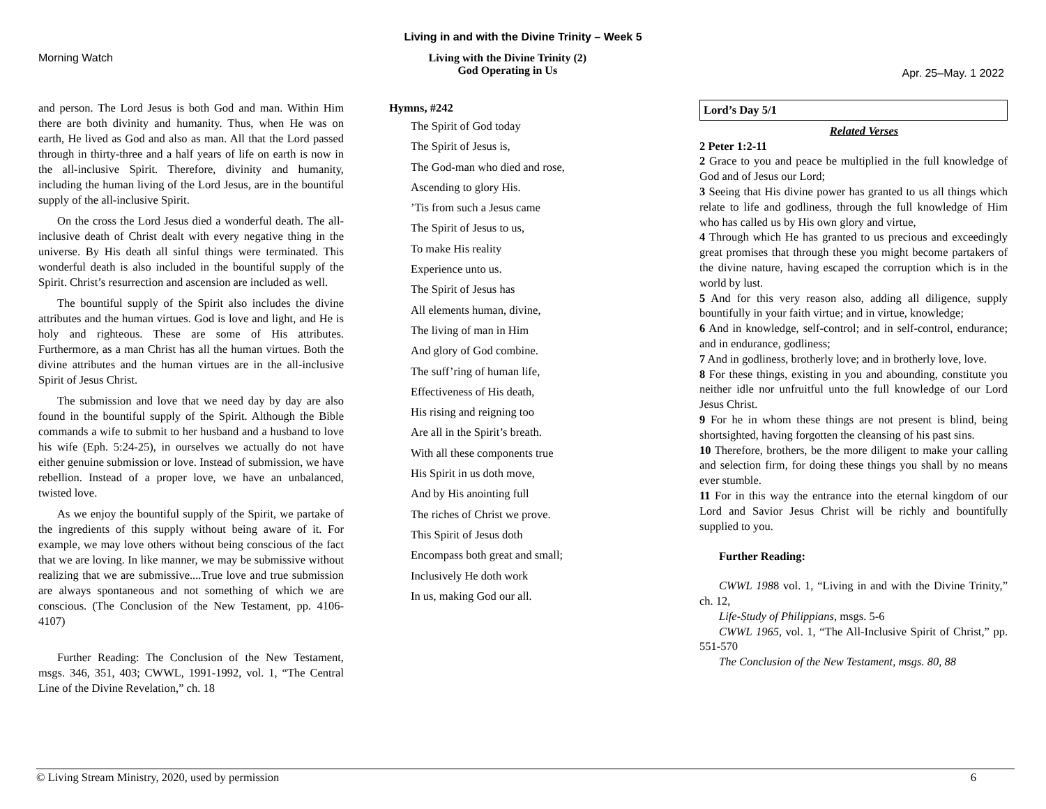Living in and with the Divine Trinity – Week 5
Morning Watch Living with the Divine Trinity (2)
God Operating in Us
Apr. 25–May. 1 2022
and person. The Lord Jesus is both God and man. Within Him there are both divinity and humanity. Thus, when He was on earth, He lived as God and also as man. All that the Lord passed through in thirty-three and a half years of life on earth is now in the all-inclusive Spirit. Therefore, divinity and humanity, including the human living of the Lord Jesus, are in the bountiful supply of the all-inclusive Spirit.
On the cross the Lord Jesus died a wonderful death. The all-inclusive death of Christ dealt with every negative thing in the universe. By His death all sinful things were terminated. This wonderful death is also included in the bountiful supply of the Spirit. Christ’s resurrection and ascension are included as well.
The bountiful supply of the Spirit also includes the divine attributes and the human virtues. God is love and light, and He is holy and righteous. These are some of His attributes. Furthermore, as a man Christ has all the human virtues. Both the divine attributes and the human virtues are in the all-inclusive Spirit of Jesus Christ.
The submission and love that we need day by day are also found in the bountiful supply of the Spirit. Although the Bible commands a wife to submit to her husband and a husband to love his wife (Eph. 5:24-25), in ourselves we actually do not have either genuine submission or love. Instead of submission, we have rebellion. Instead of a proper love, we have an unbalanced, twisted love.
As we enjoy the bountiful supply of the Spirit, we partake of the ingredients of this supply without being aware of it. For example, we may love others without being conscious of the fact that we are loving. In like manner, we may be submissive without realizing that we are submissive....True love and true submission are always spontaneous and not something of which we are conscious. (The Conclusion of the New Testament, pp. 4106-4107)
Further Reading: The Conclusion of the New Testament, msgs. 346, 351, 403; CWWL, 1991-1992, vol. 1, “The Central Line of the Divine Revelation,” ch. 18
Hymns, #242
The Spirit of God today
The Spirit of Jesus is,
The God-man who died and rose,
Ascending to glory His.
’Tis from such a Jesus came
The Spirit of Jesus to us,
To make His reality
Experience unto us.
The Spirit of Jesus has
All elements human, divine,
The living of man in Him
And glory of God combine.
The suff’ring of human life,
Effectiveness of His death,
His rising and reigning too
Are all in the Spirit’s breath.
With all these components true
His Spirit in us doth move,
And by His anointing full
The riches of Christ we prove.
This Spirit of Jesus doth
Encompass both great and small;
Inclusively He doth work
In us, making God our all.
Lord’s Day 5/1
Related Verses
2 Peter 1:2-11
2 Grace to you and peace be multiplied in the full knowledge of God and of Jesus our Lord;
3 Seeing that His divine power has granted to us all things which relate to life and godliness, through the full knowledge of Him who has called us by His own glory and virtue,
4 Through which He has granted to us precious and exceedingly great promises that through these you might become partakers of the divine nature, having escaped the corruption which is in the world by lust.
5 And for this very reason also, adding all diligence, supply bountifully in your faith virtue; and in virtue, knowledge;
6 And in knowledge, self-control; and in self-control, endurance; and in endurance, godliness;
7 And in godliness, brotherly love; and in brotherly love, love.
8 For these things, existing in you and abounding, constitute you neither idle nor unfruitful unto the full knowledge of our Lord Jesus Christ.
9 For he in whom these things are not present is blind, being shortsighted, having forgotten the cleansing of his past sins.
10 Therefore, brothers, be the more diligent to make your calling and selection firm, for doing these things you shall by no means ever stumble.
11 For in this way the entrance into the eternal kingdom of our Lord and Savior Jesus Christ will be richly and bountifully supplied to you.
Further Reading:
CWWL 1988 vol. 1, “Living in and with the Divine Trinity,” ch. 12,
Life-Study of Philippians, msgs. 5-6
CWWL 1965, vol. 1, “The All-Inclusive Spirit of Christ,” pp. 551-570
The Conclusion of the New Testament, msgs. 80, 88
© Living Stream Ministry, 2020, used by permission 6